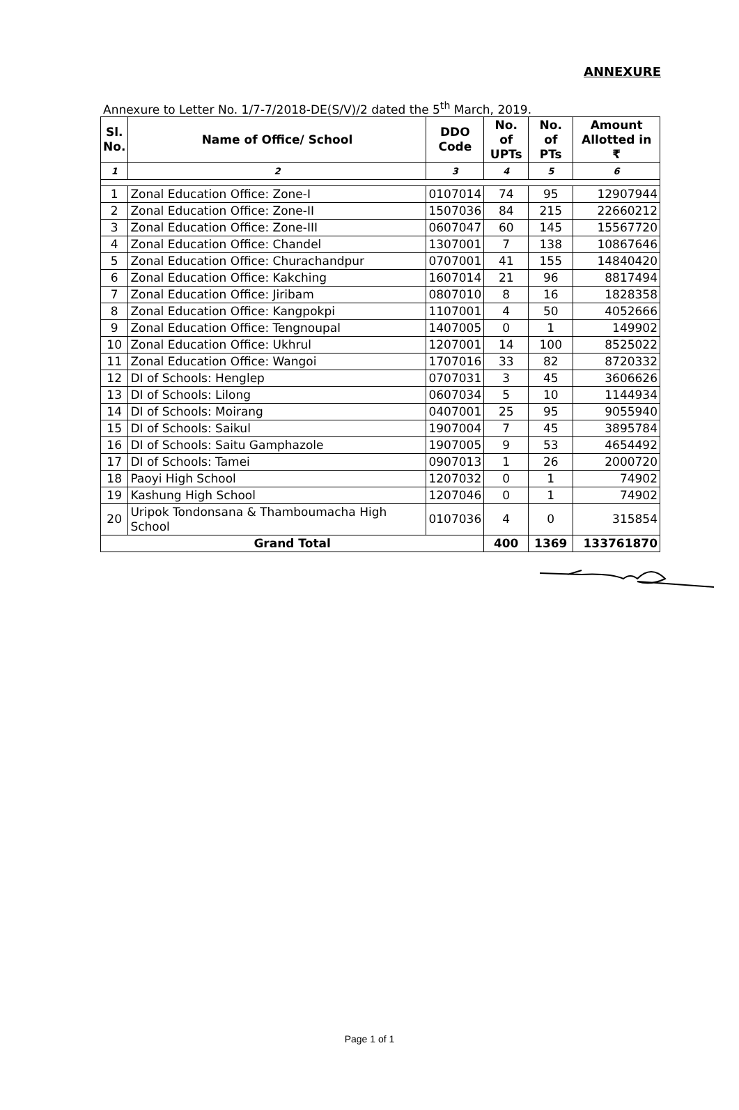ANNEXURE
Annexure to Letter No. 1/7-7/2018-DE(S/V)/2 dated the 5<sup>th</sup> March, 2019.
| Sl. No. | Name of Office/ School | DDO Code | No. of UPTs | No. of PTs | Amount Allotted in ₹ |
| --- | --- | --- | --- | --- | --- |
| 1 | 2 | 3 | 4 | 5 | 6 |
| 1 | Zonal Education Office: Zone-I | 0107014 | 74 | 95 | 12907944 |
| 2 | Zonal Education Office: Zone-II | 1507036 | 84 | 215 | 22660212 |
| 3 | Zonal Education Office: Zone-III | 0607047 | 60 | 145 | 15567720 |
| 4 | Zonal Education Office: Chandel | 1307001 | 7 | 138 | 10867646 |
| 5 | Zonal Education Office: Churachandpur | 0707001 | 41 | 155 | 14840420 |
| 6 | Zonal Education Office: Kakching | 1607014 | 21 | 96 | 8817494 |
| 7 | Zonal Education Office: Jiribam | 0807010 | 8 | 16 | 1828358 |
| 8 | Zonal Education Office: Kangpokpi | 1107001 | 4 | 50 | 4052666 |
| 9 | Zonal Education Office: Tengnoupal | 1407005 | 0 | 1 | 149902 |
| 10 | Zonal Education Office: Ukhrul | 1207001 | 14 | 100 | 8525022 |
| 11 | Zonal Education Office: Wangoi | 1707016 | 33 | 82 | 8720332 |
| 12 | DI of Schools: Henglep | 0707031 | 3 | 45 | 3606626 |
| 13 | DI of Schools: Lilong | 0607034 | 5 | 10 | 1144934 |
| 14 | DI of Schools: Moirang | 0407001 | 25 | 95 | 9055940 |
| 15 | DI of Schools: Saikul | 1907004 | 7 | 45 | 3895784 |
| 16 | DI of Schools: Saitu Gamphazole | 1907005 | 9 | 53 | 4654492 |
| 17 | DI of Schools: Tamei | 0907013 | 1 | 26 | 2000720 |
| 18 | Paoyi High School | 1207032 | 0 | 1 | 74902 |
| 19 | Kashung High School | 1207046 | 0 | 1 | 74902 |
| 20 | Uripok Tondonsana & Thamboumacha High School | 0107036 | 4 | 0 | 315854 |
| Grand Total | | | 400 | 1369 | 133761870 |
Page 1 of 1